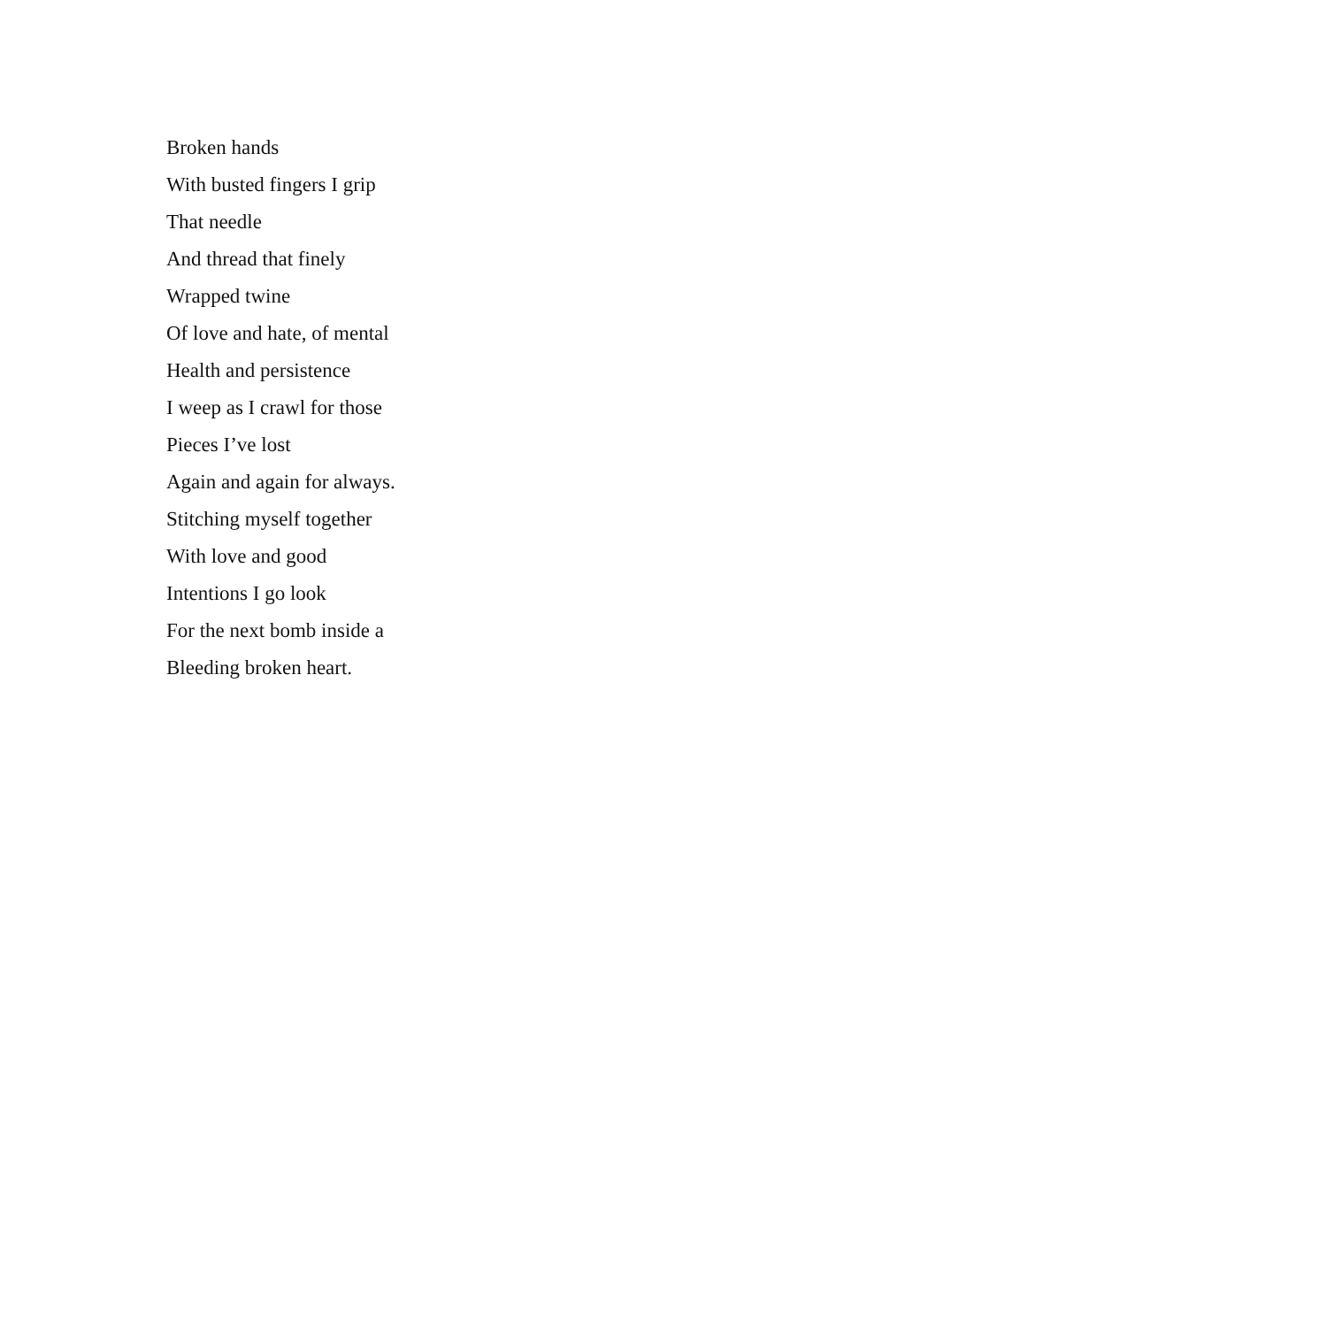Broken hands
With busted fingers I grip
That needle
And thread that finely
Wrapped twine
Of love and hate, of mental
Health and persistence
I weep as I crawl for those
Pieces I’ve lost
Again and again for always.
Stitching myself together
With love and good
Intentions I go look
For the next bomb inside a
Bleeding broken heart.